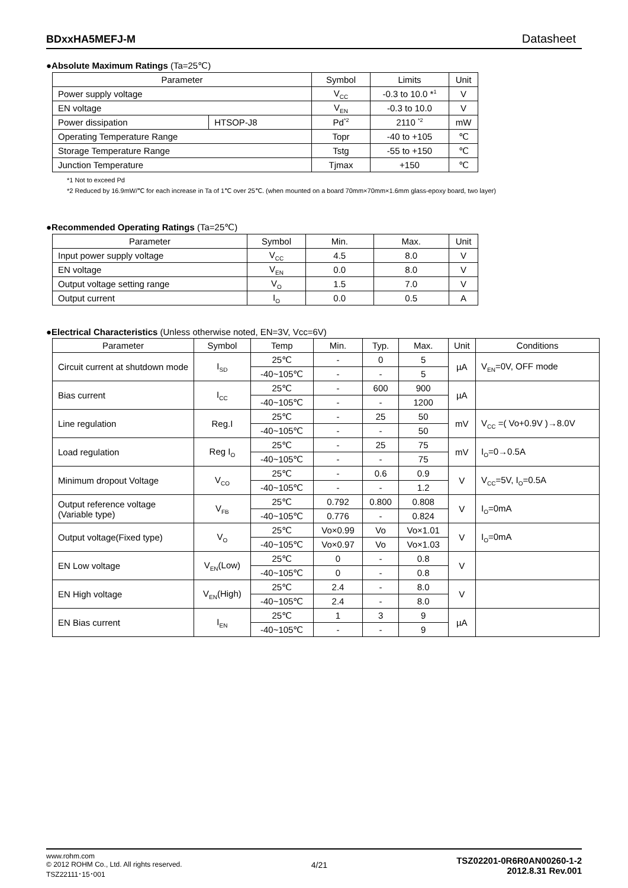BDxxHA5MEFJ-M Datasheet
●Absolute Maximum Ratings (Ta=25℃)
| Parameter | | Symbol | Limits | Unit |
| --- | --- | --- | --- | --- |
| Power supply voltage | | V<sub>CC</sub> | -0.3 to 10.0 *<sup>1</sup> | V |
| EN voltage | | V<sub>EN</sub> | -0.3 to 10.0 | V |
| Power dissipation | HTSOP-J8 | Pd<sup>*2</sup> | 2110 <sup>*2</sup> | mW |
| Operating Temperature Range | | Topr | -40 to +105 | ℃ |
| Storage Temperature Range | | Tstg | -55 to +150 | ℃ |
| Junction Temperature | | Tjmax | +150 | ℃ |
*1 Not to exceed Pd
*2 Reduced by 16.9mW/℃ for each increase in Ta of 1℃ over 25℃. (when mounted on a board 70mm×70mm×1.6mm glass-epoxy board, two layer)
●Recommended Operating Ratings (Ta=25℃)
| Parameter | Symbol | Min. | Max. | Unit |
| --- | --- | --- | --- | --- |
| Input power supply voltage | V<sub>CC</sub> | 4.5 | 8.0 | V |
| EN voltage | V<sub>EN</sub> | 0.0 | 8.0 | V |
| Output voltage setting range | V<sub>O</sub> | 1.5 | 7.0 | V |
| Output current | I<sub>O</sub> | 0.0 | 0.5 | A |
●Electrical Characteristics (Unless otherwise noted, EN=3V, Vcc=6V)
| Parameter | Symbol | Temp | Min. | Typ. | Max. | Unit | Conditions |
| --- | --- | --- | --- | --- | --- | --- | --- |
| Circuit current at shutdown mode | I<sub>SD</sub> | 25℃ | - | 0 | 5 | µA | V<sub>EN</sub>=0V, OFF mode |
| | | -40~105℃ | - | - | 5 | | |
| Bias current | I<sub>CC</sub> | 25℃ | - | 600 | 900 | µA | |
| | | -40~105℃ | - | - | 1200 | | |
| Line regulation | Reg.I | 25℃ | - | 25 | 50 | mV | V<sub>CC</sub> =( Vo+0.9V )→8.0V |
| | | -40~105℃ | - | - | 50 | | |
| Load regulation | Reg I<sub>O</sub> | 25℃ | - | 25 | 75 | mV | I<sub>O</sub>=0→0.5A |
| | | -40~105℃ | - | - | 75 | | |
| Minimum dropout Voltage | V<sub>CO</sub> | 25℃ | - | 0.6 | 0.9 | V | V<sub>CC</sub>=5V, I<sub>O</sub>=0.5A |
| | | -40~105℃ | - | - | 1.2 | | |
| Output reference voltage (Variable type) | V<sub>FB</sub> | 25℃ | 0.792 | 0.800 | 0.808 | V | I<sub>O</sub>=0mA |
| | | -40~105℃ | 0.776 | - | 0.824 | | |
| Output voltage(Fixed type) | V<sub>O</sub> | 25℃ | Vo×0.99 | Vo | Vo×1.01 | V | I<sub>O</sub>=0mA |
| | | -40~105℃ | Vo×0.97 | Vo | Vo×1.03 | | |
| EN Low voltage | V<sub>EN</sub>(Low) | 25℃ | 0 | - | 0.8 | V | |
| | | -40~105℃ | 0 | - | 0.8 | | |
| EN High voltage | V<sub>EN</sub>(High) | 25℃ | 2.4 | - | 8.0 | V | |
| | | -40~105℃ | 2.4 | - | 8.0 | | |
| EN Bias current | I<sub>EN</sub> | 25℃ | 1 | 3 | 9 | µA | |
| | | -40~105℃ | - | - | 9 | | |
www.rohm.com
© 2012 ROHM Co., Ltd. All rights reserved.
TSZ22111･15･001
4/21
TSZ02201-0R6R0AN00260-1-2
2012.8.31 Rev.001